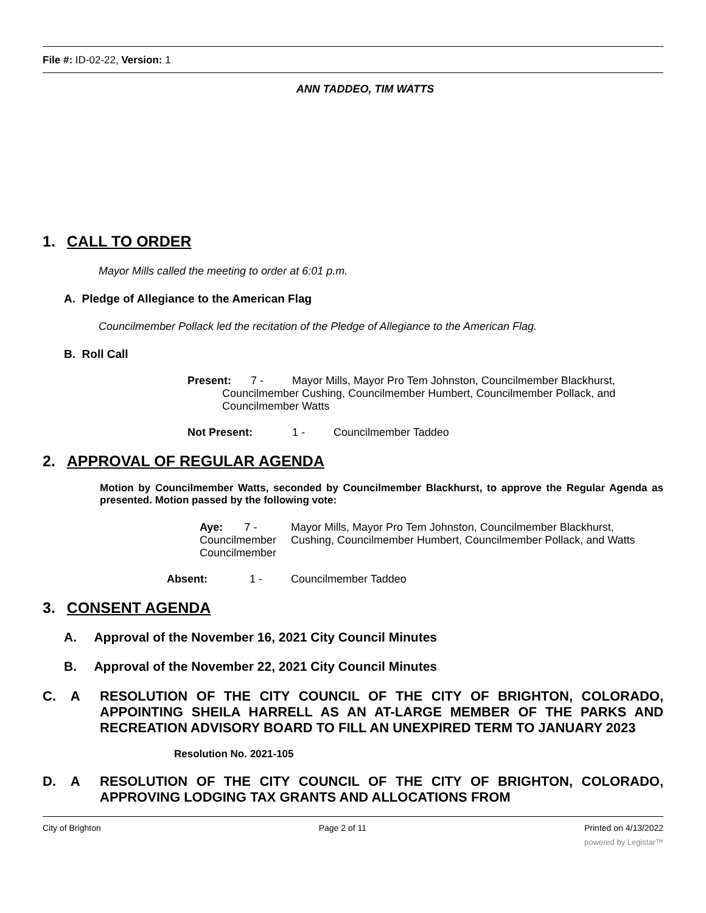File #: ID-02-22, Version: 1
ANN TADDEO, TIM WATTS
1. CALL TO ORDER
Mayor Mills called the meeting to order at 6:01 p.m.
A. Pledge of Allegiance to the American Flag
Councilmember Pollack led the recitation of the Pledge of Allegiance to the American Flag.
B. Roll Call
Present: 7 - Mayor Mills, Mayor Pro Tem Johnston, Councilmember Blackhurst,
Councilmember Cushing, Councilmember Humbert, Councilmember Pollack, and Councilmember Watts
Not Present: 1 - Councilmember Taddeo
2. APPROVAL OF REGULAR AGENDA
Motion by Councilmember Watts, seconded by Councilmember Blackhurst, to approve the Regular Agenda as presented. Motion passed by the following vote:
Aye: 7 -
Councilmember
Councilmember
Mayor Mills, Mayor Pro Tem Johnston, Councilmember Blackhurst, Cushing, Councilmember Humbert, Councilmember Pollack, and Watts
Absent: 1 - Councilmember Taddeo
3. CONSENT AGENDA
A. Approval of the November 16, 2021 City Council Minutes
B. Approval of the November 22, 2021 City Council Minutes
C. A RESOLUTION OF THE CITY COUNCIL OF THE CITY OF BRIGHTON, COLORADO, APPOINTING SHEILA HARRELL AS AN AT-LARGE MEMBER OF THE PARKS AND RECREATION ADVISORY BOARD TO FILL AN UNEXPIRED TERM TO JANUARY 2023
Resolution No. 2021-105
D. A RESOLUTION OF THE CITY COUNCIL OF THE CITY OF BRIGHTON, COLORADO, APPROVING LODGING TAX GRANTS AND ALLOCATIONS FROM
City of Brighton Page 2 of 11 Printed on 4/13/2022
powered by Legistar™